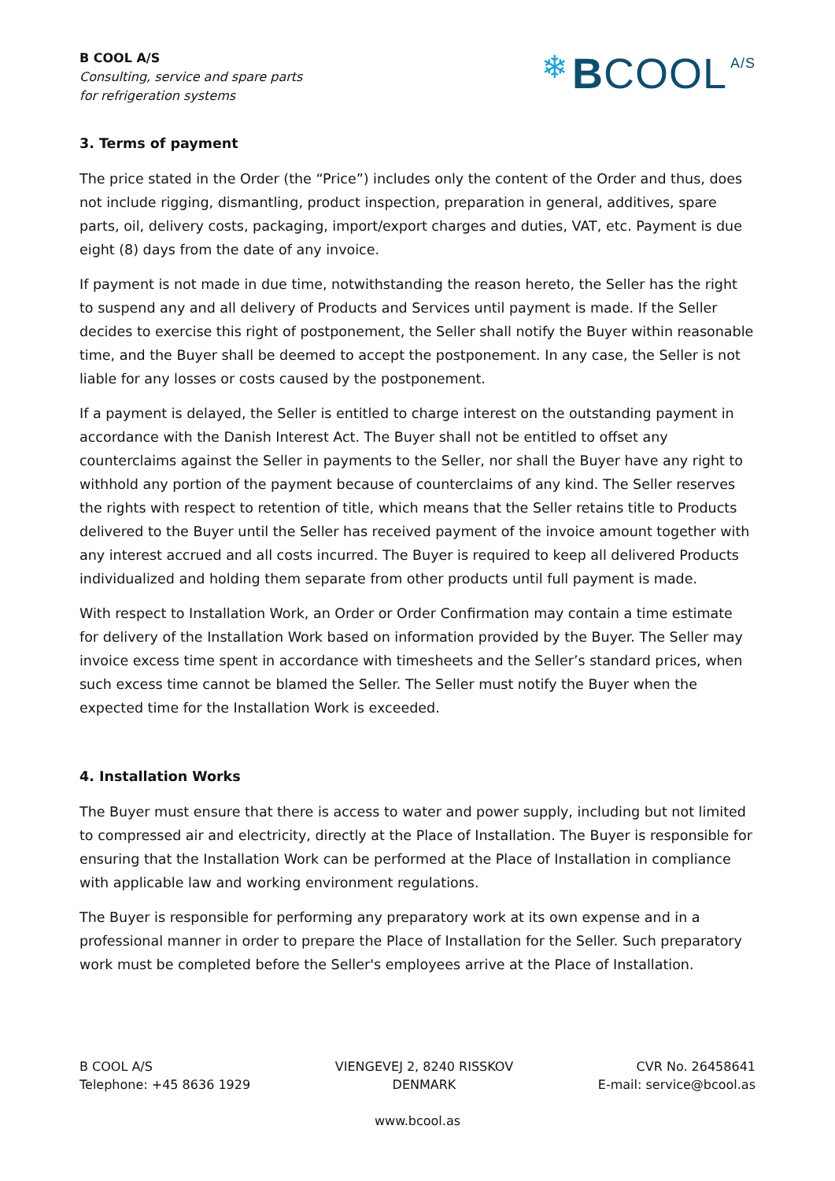B COOL A/S
Consulting, service and spare parts
for refrigeration systems
❄ B COOL<sup>A/S</sup>
3. Terms of payment
The price stated in the Order (the “Price”) includes only the content of the Order and thus, does not include rigging, dismantling, product inspection, preparation in general, additives, spare parts, oil, delivery costs, packaging, import/export charges and duties, VAT, etc. Payment is due eight (8) days from the date of any invoice.
If payment is not made in due time, notwithstanding the reason hereto, the Seller has the right to suspend any and all delivery of Products and Services until payment is made. If the Seller decides to exercise this right of postponement, the Seller shall notify the Buyer within reasonable time, and the Buyer shall be deemed to accept the postponement. In any case, the Seller is not liable for any losses or costs caused by the postponement.
If a payment is delayed, the Seller is entitled to charge interest on the outstanding payment in accordance with the Danish Interest Act. The Buyer shall not be entitled to offset any counterclaims against the Seller in payments to the Seller, nor shall the Buyer have any right to withhold any portion of the payment because of counterclaims of any kind. The Seller reserves the rights with respect to retention of title, which means that the Seller retains title to Products delivered to the Buyer until the Seller has received payment of the invoice amount together with any interest accrued and all costs incurred. The Buyer is required to keep all delivered Products individualized and holding them separate from other products until full payment is made.
With respect to Installation Work, an Order or Order Confirmation may contain a time estimate for delivery of the Installation Work based on information provided by the Buyer. The Seller may invoice excess time spent in accordance with timesheets and the Seller’s standard prices, when such excess time cannot be blamed the Seller. The Seller must notify the Buyer when the expected time for the Installation Work is exceeded.
4. Installation Works
The Buyer must ensure that there is access to water and power supply, including but not limited to compressed air and electricity, directly at the Place of Installation. The Buyer is responsible for ensuring that the Installation Work can be performed at the Place of Installation in compliance with applicable law and working environment regulations.
The Buyer is responsible for performing any preparatory work at its own expense and in a professional manner in order to prepare the Place of Installation for the Seller. Such preparatory work must be completed before the Seller's employees arrive at the Place of Installation.
B COOL A/S
Telephone: +45 8636 1929
VIENGEVEJ 2, 8240 RISSKOV
DENMARK
CVR No. 26458641
E-mail: service@bcool.as
www.bcool.as